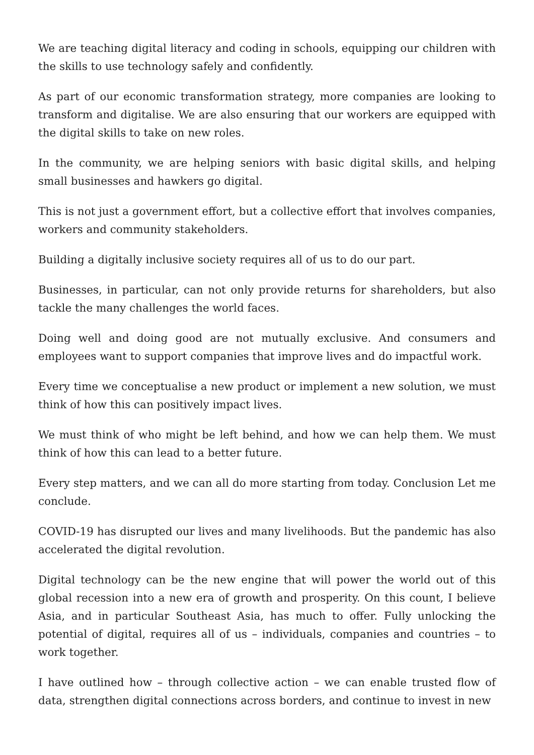We are teaching digital literacy and coding in schools, equipping our children with the skills to use technology safely and confidently.
As part of our economic transformation strategy, more companies are looking to transform and digitalise. We are also ensuring that our workers are equipped with the digital skills to take on new roles.
In the community, we are helping seniors with basic digital skills, and helping small businesses and hawkers go digital.
This is not just a government effort, but a collective effort that involves companies, workers and community stakeholders.
Building a digitally inclusive society requires all of us to do our part.
Businesses, in particular, can not only provide returns for shareholders, but also tackle the many challenges the world faces.
Doing well and doing good are not mutually exclusive. And consumers and employees want to support companies that improve lives and do impactful work.
Every time we conceptualise a new product or implement a new solution, we must think of how this can positively impact lives.
We must think of who might be left behind, and how we can help them. We must think of how this can lead to a better future.
Every step matters, and we can all do more starting from today. Conclusion Let me conclude.
COVID-19 has disrupted our lives and many livelihoods. But the pandemic has also accelerated the digital revolution.
Digital technology can be the new engine that will power the world out of this global recession into a new era of growth and prosperity. On this count, I believe Asia, and in particular Southeast Asia, has much to offer. Fully unlocking the potential of digital, requires all of us – individuals, companies and countries – to work together.
I have outlined how – through collective action – we can enable trusted flow of data, strengthen digital connections across borders, and continue to invest in new